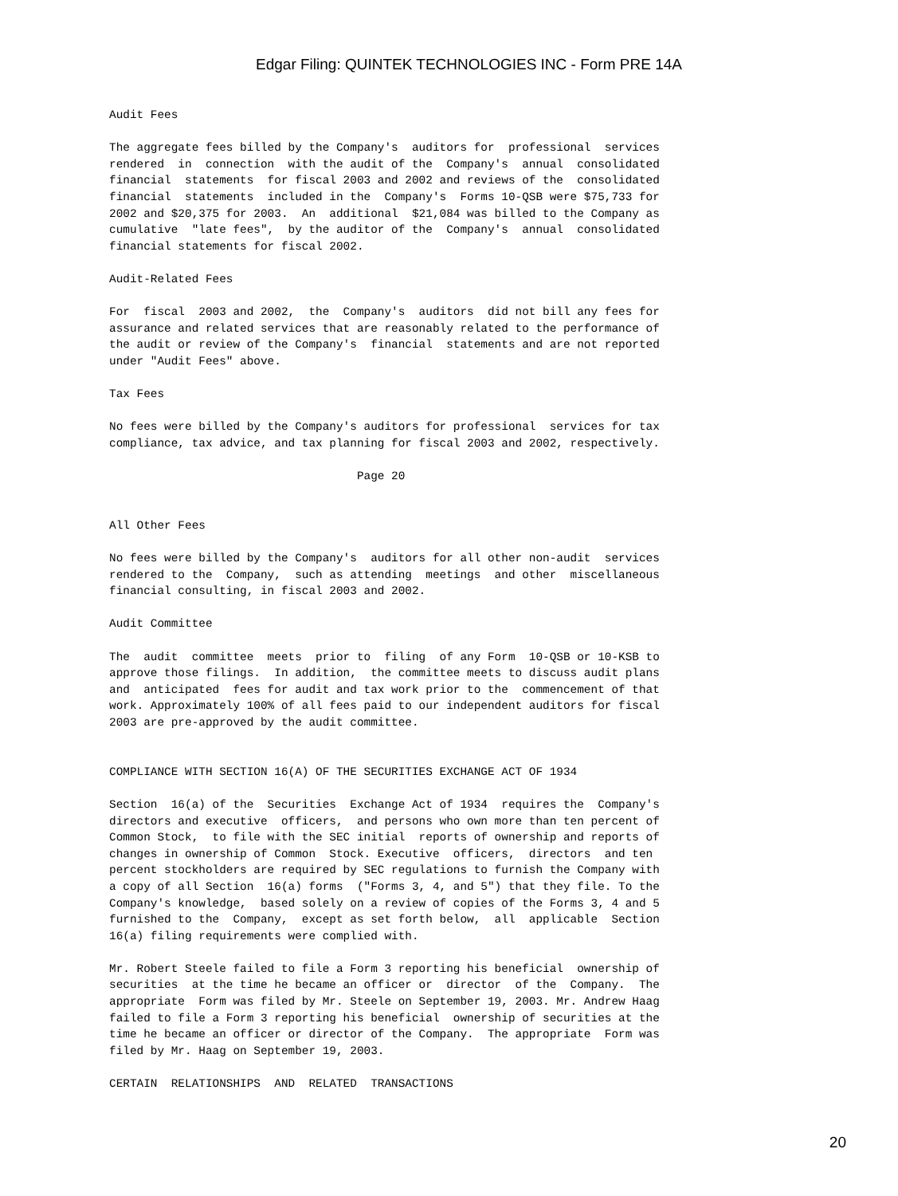Edgar Filing: QUINTEK TECHNOLOGIES INC - Form PRE 14A
Audit Fees

The aggregate fees billed by the Company's  auditors for  professional  services
rendered  in  connection  with the audit of the  Company's  annual  consolidated
financial  statements  for fiscal 2003 and 2002 and reviews of the  consolidated
financial  statements  included in the  Company's  Forms 10-QSB were $75,733 for
2002 and $20,375 for 2003.  An  additional  $21,084 was billed to the Company as
cumulative  "late fees",  by the auditor of the  Company's  annual  consolidated
financial statements for fiscal 2002.

Audit-Related Fees

For  fiscal  2003 and 2002,  the  Company's  auditors  did not bill any fees for
assurance and related services that are reasonably related to the performance of
the audit or review of the Company's  financial  statements and are not reported
under "Audit Fees" above.

Tax Fees

No fees were billed by the Company's auditors for professional  services for tax
compliance, tax advice, and tax planning for fiscal 2003 and 2002, respectively.

                                    Page 20


All Other Fees

No fees were billed by the Company's  auditors for all other non-audit  services
rendered to the  Company,  such as attending  meetings  and other  miscellaneous
financial consulting, in fiscal 2003 and 2002.

Audit Committee

The  audit  committee  meets  prior to  filing  of any Form  10-QSB or 10-KSB to
approve those filings.  In addition,  the committee meets to discuss audit plans
and  anticipated  fees for audit and tax work prior to the  commencement of that
work. Approximately 100% of all fees paid to our independent auditors for fiscal
2003 are pre-approved by the audit committee.


COMPLIANCE WITH SECTION 16(A) OF THE SECURITIES EXCHANGE ACT OF 1934

Section  16(a) of the  Securities  Exchange Act of 1934  requires the  Company's
directors and executive  officers,  and persons who own more than ten percent of
Common Stock,  to file with the SEC initial  reports of ownership and reports of
changes in ownership of Common  Stock. Executive  officers,  directors  and ten
percent stockholders are required by SEC regulations to furnish the Company with
a copy of all Section  16(a) forms  ("Forms 3, 4, and 5") that they file. To the
Company's knowledge,  based solely on a review of copies of the Forms 3, 4 and 5
furnished to the  Company,  except as set forth below,  all  applicable  Section
16(a) filing requirements were complied with.

Mr. Robert Steele failed to file a Form 3 reporting his beneficial  ownership of
securities  at the time he became an officer or  director  of the  Company.  The
appropriate  Form was filed by Mr. Steele on September 19, 2003. Mr. Andrew Haag
failed to file a Form 3 reporting his beneficial  ownership of securities at the
time he became an officer or director of the Company.  The appropriate  Form was
filed by Mr. Haag on September 19, 2003.

CERTAIN  RELATIONSHIPS  AND  RELATED  TRANSACTIONS
20